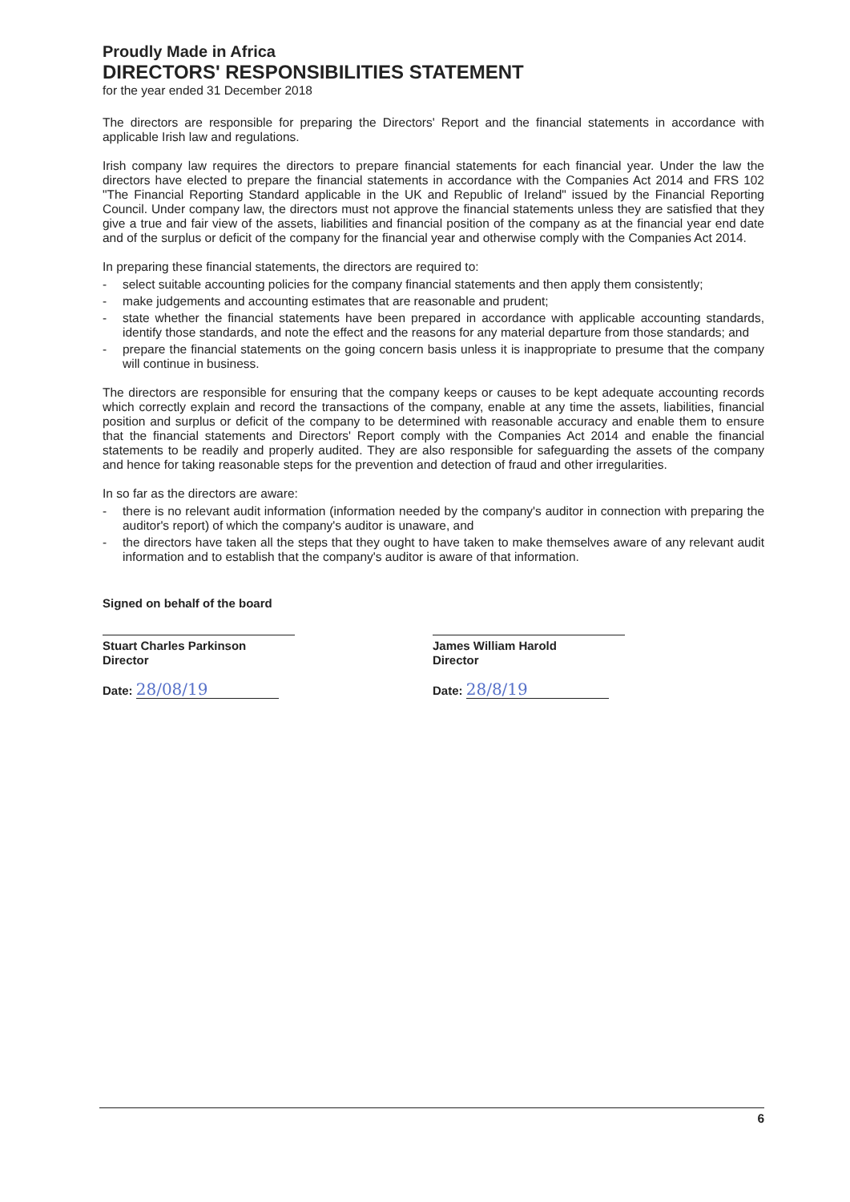Proudly Made in Africa
DIRECTORS' RESPONSIBILITIES STATEMENT
for the year ended 31 December 2018
The directors are responsible for preparing the Directors' Report and the financial statements in accordance with applicable Irish law and regulations.
Irish company law requires the directors to prepare financial statements for each financial year. Under the law the directors have elected to prepare the financial statements in accordance with the Companies Act 2014 and FRS 102 "The Financial Reporting Standard applicable in the UK and Republic of Ireland" issued by the Financial Reporting Council. Under company law, the directors must not approve the financial statements unless they are satisfied that they give a true and fair view of the assets, liabilities and financial position of the company as at the financial year end date and of the surplus or deficit of the company for the financial year and otherwise comply with the Companies Act 2014.
In preparing these financial statements, the directors are required to:
- select suitable accounting policies for the company financial statements and then apply them consistently;
- make judgements and accounting estimates that are reasonable and prudent;
- state whether the financial statements have been prepared in accordance with applicable accounting standards, identify those standards, and note the effect and the reasons for any material departure from those standards; and
- prepare the financial statements on the going concern basis unless it is inappropriate to presume that the company will continue in business.
The directors are responsible for ensuring that the company keeps or causes to be kept adequate accounting records which correctly explain and record the transactions of the company, enable at any time the assets, liabilities, financial position and surplus or deficit of the company to be determined with reasonable accuracy and enable them to ensure that the financial statements and Directors' Report comply with the Companies Act 2014 and enable the financial statements to be readily and properly audited. They are also responsible for safeguarding the assets of the company and hence for taking reasonable steps for the prevention and detection of fraud and other irregularities.
In so far as the directors are aware:
- there is no relevant audit information (information needed by the company's auditor in connection with preparing the auditor's report) of which the company's auditor is unaware, and
- the directors have taken all the steps that they ought to have taken to make themselves aware of any relevant audit information and to establish that the company's auditor is aware of that information.
Signed on behalf of the board
Stuart Charles Parkinson
Director
Date: 28/08/19
James William Harold
Director
Date: 28/8/19
6